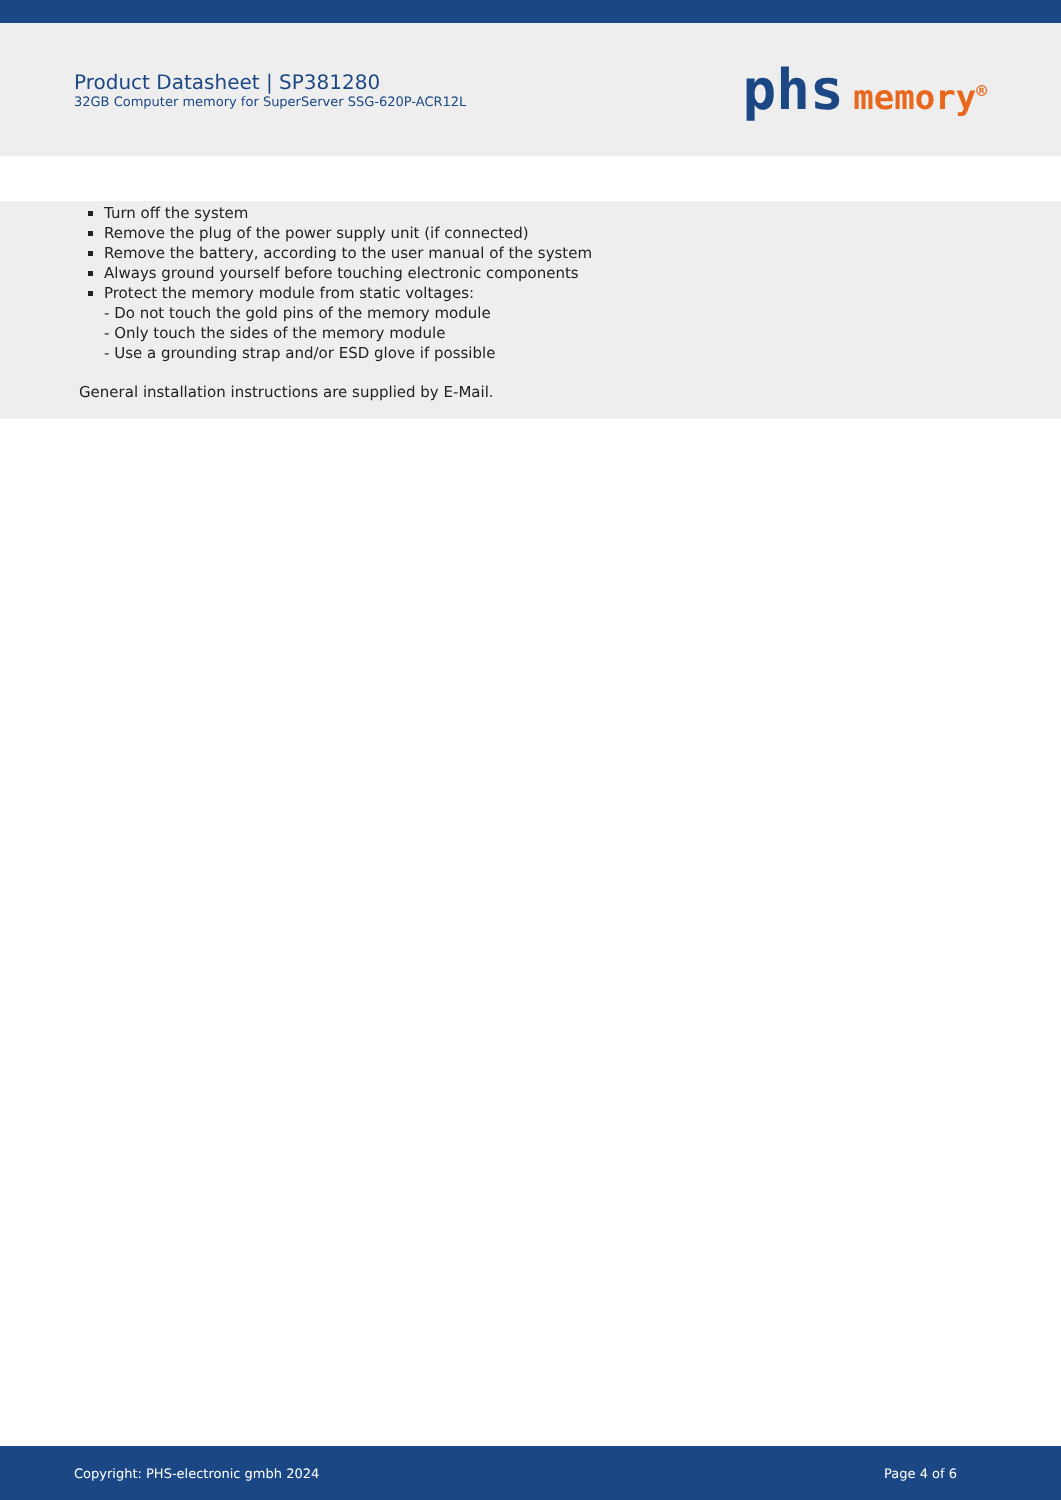Product Datasheet | SP381280
32GB Computer memory for SuperServer SSG-620P-ACR12L
phs memory<sup>®</sup>
Turn off the system
Remove the plug of the power supply unit (if connected)
Remove the battery, according to the user manual of the system
Always ground yourself before touching electronic components
Protect the memory module from static voltages:
- Do not touch the gold pins of the memory module
- Only touch the sides of the memory module
- Use a grounding strap and/or ESD glove if possible
General installation instructions are supplied by E-Mail.
Copyright: PHS-electronic gmbh 2024 Page 4 of 6